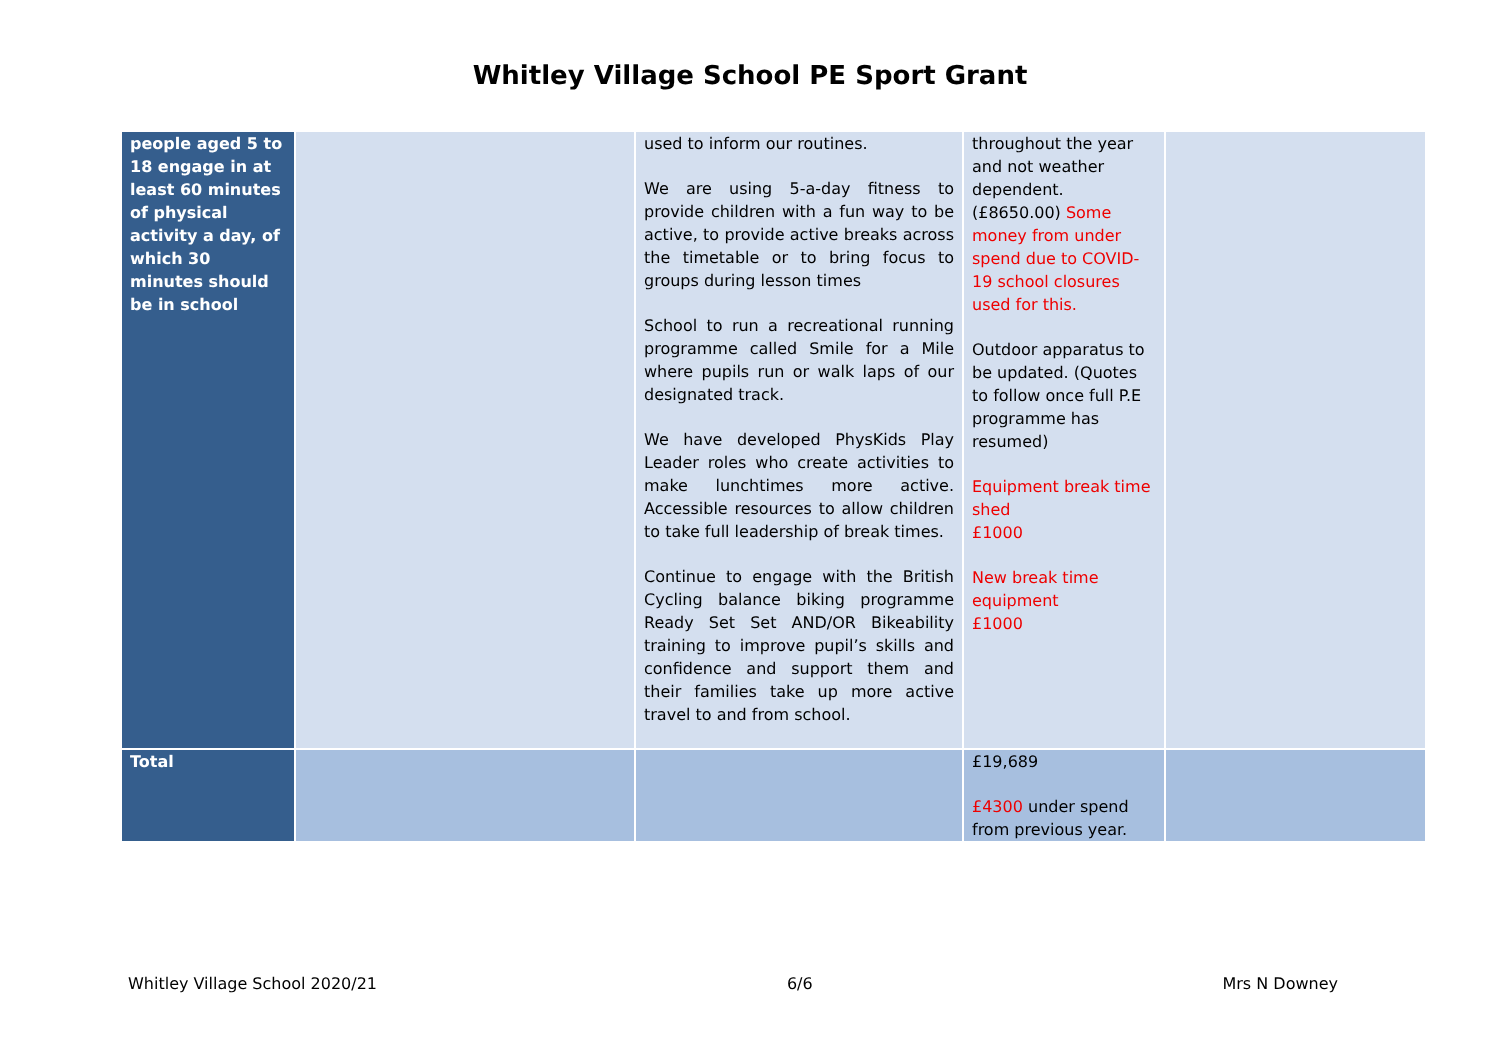Whitley Village School PE Sport Grant
| people aged 5 to 18 engage in at least 60 minutes of physical activity a day, of which 30 minutes should be in school | | used to inform our routines. We are using 5-a-day fitness to provide children with a fun way to be active, to provide active breaks across the timetable or to bring focus to groups during lesson times School to run a recreational running programme called Smile for a Mile where pupils run or walk laps of our designated track. We have developed PhysKids Play Leader roles who create activities to make lunchtimes more active. Accessible resources to allow children to take full leadership of break times. Continue to engage with the British Cycling balance biking programme Ready Set Set AND/OR Bikeability training to improve pupil’s skills and confidence and support them and their families take up more active travel to and from school. | throughout the year and not weather dependent. (£8650.00) Some money from under spend due to COVID-19 school closures used for this. Outdoor apparatus to be updated. (Quotes to follow once full P.E programme has resumed) Equipment break time shed £1000 New break time equipment £1000 | |
| Total | | | £19,689 £4300 under spend from previous year. | |
Whitley Village School 2020/21 6/6 Mrs N Downey